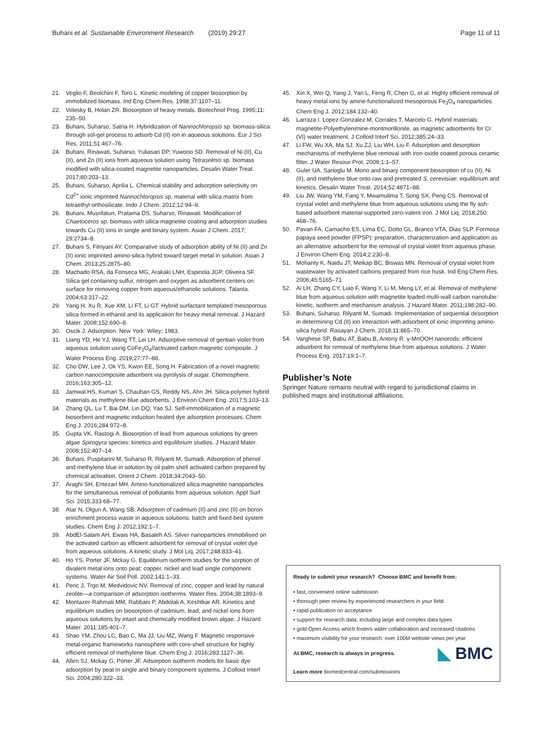Buhani et al. Sustainable Environment Research (2019) 29:27 Page 11 of 11
21. Veglio F, Beolchini F, Toro L. Kinetic modeling of copper biosorption by immobilized biomass. Ind Eng Chem Res. 1998;37:1107–11.
22. Volesky B, Holan ZR. Biosorption of heavy metals. Biotechnol Prog. 1995;11: 235–50.
23. Buhani, Suharso, Satria H. Hybridization of Nannochloropsis sp. biomass-silica through sol-gel process to adsorb Cd (II) ion in aqueous solutions. Eur J Sci Res. 2011;51:467–76.
24. Buhani, Rinawati, Suharso, Yuliasari DP, Yuwono SD. Removal of Ni (II), Cu (II), and Zn (II) ions from aqueous solution using Tetraselmis sp. biomass modified with silica-coated magnetite nanoparticles. Desalin Water Treat. 2017;80:203–13.
25. Buhani, Suharso, Aprilia L. Chemical stability and adsorption selectivity on Cd<sup>2+</sup> ionic imprinted Nannochloropsis sp. material with silica matrix from tetraethyl orthosilicate. Indo J Chem. 2012;12:94–9.
26. Buhani, Musrifatun, Pratama DS, Suharso, Rinawati. Modification of Chaetoceros sp. biomass with silica-magnetite coating and adsorption studies towards Cu (II) ions in single and binary system. Asian J Chem. 2017; 29:2734–8.
27. Buhani S, Fitriyani AY. Comparative study of adsorption ability of Ni (II) and Zn (II) ionic imprinted amino-silica hybrid toward target metal in solution. Asian J Chem. 2013;25:2875–80.
28. Machado RSA, da Fonseca MG, Arakaki LNH, Espinola JGP, Oliveira SF. Silica gel containing sulfur, nitrogen and oxygen as adsorbent centers on surface for removing copper from aqueous/ethanolic solutions. Talanta. 2004;63:317–22.
29. Yang H, Xu R, Xue XM, Li FT, Li GT. Hybrid surfactant templated mesoporous silica formed in ethanol and its application for heavy metal removal. J Hazard Mater. 2008;152:690–8.
30. Oscik J. Adsorption. New York: Wiley; 1983.
31. Liang YD, He YJ, Wang TT, Lei LH. Adsorptive removal of gentian violet from aqueous solution using CoFe<sub>2</sub>O<sub>4</sub>//activated carbon magnetic composite. J Water Process Eng. 2019;27:77–88.
32. Cho DW, Lee J, Ok YS, Kwon EE, Song H. Fabrication of a novel magnetic carbon nanocomposite adsorbent via pyrolysis of sugar. Chemosphere. 2016;163:305–12.
33. Jamwal HS, Kumari S, Chauhan GS, Reddy NS, Ahn JH. Silica-polymer hybrid materials as methylene blue adsorbents. J Environ Chem Eng. 2017;5:103–13.
34. Zhang QL, Lu T, Bai DM, Lin DQ, Yao SJ. Self-immobilization of a magnetic biosorbent and magnetic induction heated dye adsorption processes. Chem Eng J. 2016;284:972–8.
35. Gupta VK, Rastogi A. Biosorption of lead from aqueous solutions by green algae Spirogyra species: kinetics and equilibrium studies. J Hazard Mater. 2008;152:407–14.
36. Buhani, Puspitarini M, Suharso R, Rilyanti M, Sumadi. Adsorption of phenol and methylene blue in solution by oil palm shell activated carbon prepared by chemical activation. Orient J Chem. 2018;34:2043–50.
37. Araghi SH, Entezari MH. Amino-functionalized silica magnetite nanoparticles for the simultaneous removal of pollutants from aqueous solution. Appl Surf Sci. 2015;333:68–77.
38. Atar N, Olgun A, Wang SB. Adsorption of cadmium (II) and zinc (II) on boron enrichment process waste in aqueous solutions: batch and fixed-bed system studies. Chem Eng J. 2012;192:1–7.
39. AbdEl-Salam AH, Ewais HA, Basaleh AS. Silver nanoparticles immobilised on the activated carbon as efficient adsorbent for removal of crystal violet dye from aqueous solutions. A kinetic study. J Mol Liq. 2017;248:833–41.
40. Ho YS, Porter JF, Mckay G. Equilibrium isotherm studies for the sorption of divalent metal ions onto peat: copper, nickel and lead single component systems. Water Air Soil Poll. 2002;141:1–33.
41. Peric J, Trgo M, Medvidovic NV. Removal of zinc, copper and lead by natural zeolite—a comparison of adsorption isotherms. Water Res. 2004;38:1893–9.
42. Montazer-Rahmati MM, Rabbani P, Abdolali A, Keshtkar AR. Kinetics and equilibrium studies on biosorption of cadmium, lead, and nickel ions from aqueous solutions by intact and chemically modified brown algae. J Hazard Mater. 2011;185:401–7.
43. Shao YM, Zhou LC, Bao C, Ma JJ, Liu MZ, Wang F. Magnetic responsive metal-organic frameworks nanosphere with core-shell structure for highly efficient removal of methylene blue. Chem Eng J. 2016;283:1127–36.
44. Allen SJ, Mckay G, Porter JF. Adsorption isotherm models for basic dye adsorption by peat in single and binary component systems. J Colloid Interf Sci. 2004;280:322–33.
45. Xin X, Wei Q, Yang J, Yan L, Feng R, Chen G, et al. Highly efficient removal of heavy metal ions by amine-functionalized mesoporous Fe<sub>3</sub>O<sub>4</sub> nanoparticles. Chem Eng J. 2012;184:132–40.
46. Larraza I, Lopez-Gonzalez M, Corrales T, Marcelo G. Hybrid materials: magnetite-Polyethylenimine-montmorillonite, as magnetic adsorbents for Cr (VI) water treatment. J Colloid Interf Sci. 2012;385:24–33.
47. Li FW, Wu XA, Ma SJ, Xu ZJ, Liu WH, Liu F. Adsorption and desorption mechanisms of methylene blue removal with iron-oxide coated porous ceramic filter. J Water Resour Prot. 2009;1:1–57.
48. Guler UA, Sarioglu M. Mono and binary component biosorption of cu (II), Ni (II), and methylene blue onto raw and pretreated S. cerevisiae: equilibrium and kinetics. Desalin Water Treat. 2014;52:4871–88.
49. Liu JW, Wang YM, Fang Y, Mwamulima T, Song SX, Peng CS. Removal of crystal violet and methylene blue from aqueous solutions using the fly ash-based adsorbent material-supported zero-valent iron. J Mol Liq. 2018;250: 468–76.
50. Pavan FA, Camacho ES, Lima EC, Dotto GL, Branco VTA, Dias SLP. Formosa papaya seed powder (FPSP): preparation, characterization and application as an alternative adsorbent for the removal of crystal violet from aqueous phase. J Environ Chem Eng. 2014;2:230–8.
51. Mohanty K, Naidu JT, Meikap BC, Biswas MN. Removal of crystal violet from wastewater by activated carbons prepared from rice husk. Ind Eng Chem Res. 2006;45:5165–71.
52. Ai LH, Zhang CY, Liao F, Wang Y, Li M, Meng LY, et al. Removal of methylene blue from aqueous solution with magnetite loaded multi-wall carbon nanotube: kinetic, isotherm and mechanism analysis. J Hazard Mater. 2011;198:282–90.
53. Buhani, Suharso, Rilyanti M, Sumadi. Implementation of sequential desorption in determining Cd (II) ion interaction with adsorbent of ionic imprinting amino-silica hybrid. Rasayan J Chem. 2018;11:865–70.
54. Varghese SP, Babu AT, Babu B, Antony R. γ-MnOOH nanorods: efficient adsorbent for removal of methylene blue from aqueous solutions. J Water Process Eng. 2017;19:1–7.
Publisher’s Note
Springer Nature remains neutral with regard to jurisdictional claims in published maps and institutional affiliations.
Ready to submit your research? Choose BMC and benefit from:
• fast, convenient online submission
• thorough peer review by experienced researchers in your field
• rapid publication on acceptance
• support for research data, including large and complex data types
• gold Open Access which fosters wider collaboration and increased citations
• maximum visibility for your research: over 100M website views per year
◣ BMC At BMC, research is always in progress.
Learn more biomedcentral.com/submissions